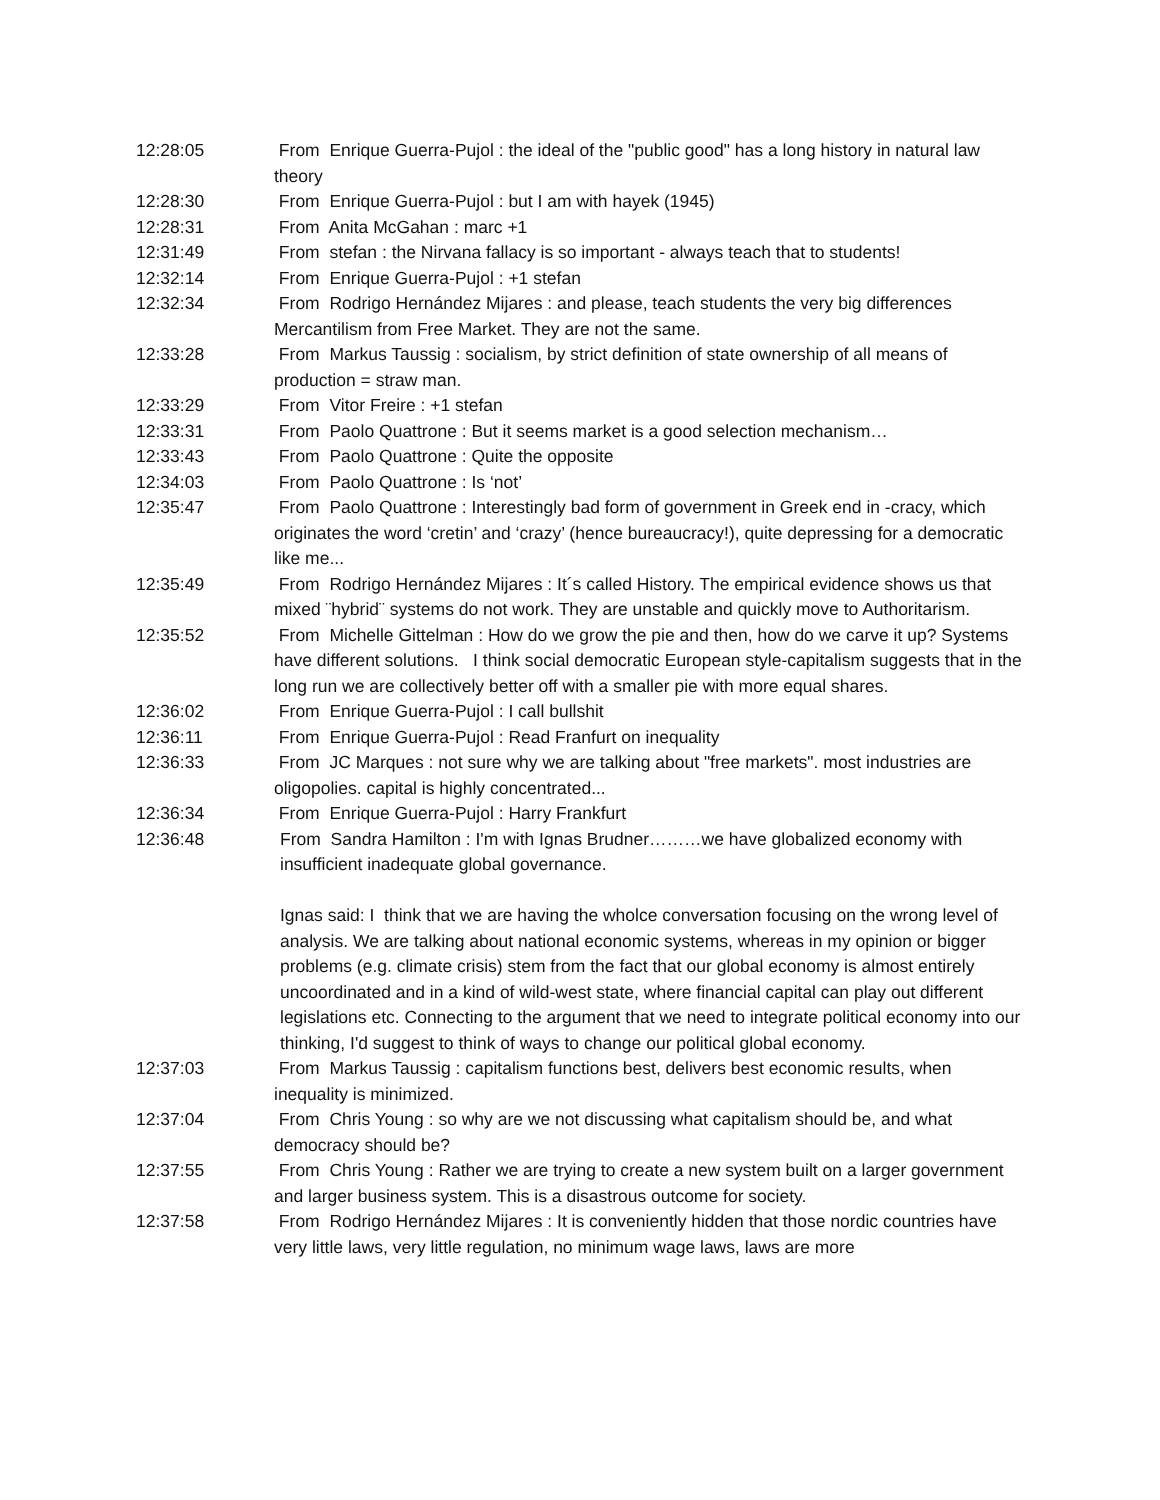12:28:05 From Enrique Guerra-Pujol : the ideal of the "public good" has a long history in natural law theory
12:28:30 From Enrique Guerra-Pujol : but I am with hayek (1945)
12:28:31 From Anita McGahan : marc +1
12:31:49 From stefan : the Nirvana fallacy is so important - always teach that to students!
12:32:14 From Enrique Guerra-Pujol : +1 stefan
12:32:34 From Rodrigo Hernández Mijares : and please, teach students the very big differences Mercantilism from Free Market. They are not the same.
12:33:28 From Markus Taussig : socialism, by strict definition of state ownership of all means of production = straw man.
12:33:29 From Vitor Freire : +1 stefan
12:33:31 From Paolo Quattrone : But it seems market is a good selection mechanism…
12:33:43 From Paolo Quattrone : Quite the opposite
12:34:03 From Paolo Quattrone : Is ‘not’
12:35:47 From Paolo Quattrone : Interestingly bad form of government in Greek end in -cracy, which originates the word ‘cretin’ and ‘crazy’ (hence bureaucracy!), quite depressing for a democratic like me...
12:35:49 From Rodrigo Hernández Mijares : It´s called History. The empirical evidence shows us that mixed ¨hybrid¨ systems do not work. They are unstable and quickly move to Authoritarism.
12:35:52 From Michelle Gittelman : How do we grow the pie and then, how do we carve it up? Systems have different solutions. I think social democratic European style-capitalism suggests that in the long run we are collectively better off with a smaller pie with more equal shares.
12:36:02 From Enrique Guerra-Pujol : I call bullshit
12:36:11 From Enrique Guerra-Pujol : Read Franfurt on inequality
12:36:33 From JC Marques : not sure why we are talking about "free markets". most industries are oligopolies. capital is highly concentrated...
12:36:34 From Enrique Guerra-Pujol : Harry Frankfurt
12:36:48 From Sandra Hamilton : I'm with Ignas Brudner………we have globalized economy with insufficient inadequate global governance.
Ignas said: I think that we are having the wholce conversation focusing on the wrong level of analysis. We are talking about national economic systems, whereas in my opinion or bigger problems (e.g. climate crisis) stem from the fact that our global economy is almost entirely uncoordinated and in a kind of wild-west state, where financial capital can play out different legislations etc. Connecting to the argument that we need to integrate political economy into our thinking, I'd suggest to think of ways to change our political global economy.
12:37:03 From Markus Taussig : capitalism functions best, delivers best economic results, when inequality is minimized.
12:37:04 From Chris Young : so why are we not discussing what capitalism should be, and what democracy should be?
12:37:55 From Chris Young : Rather we are trying to create a new system built on a larger government and larger business system. This is a disastrous outcome for society.
12:37:58 From Rodrigo Hernández Mijares : It is conveniently hidden that those nordic countries have very little laws, very little regulation, no minimum wage laws, laws are more